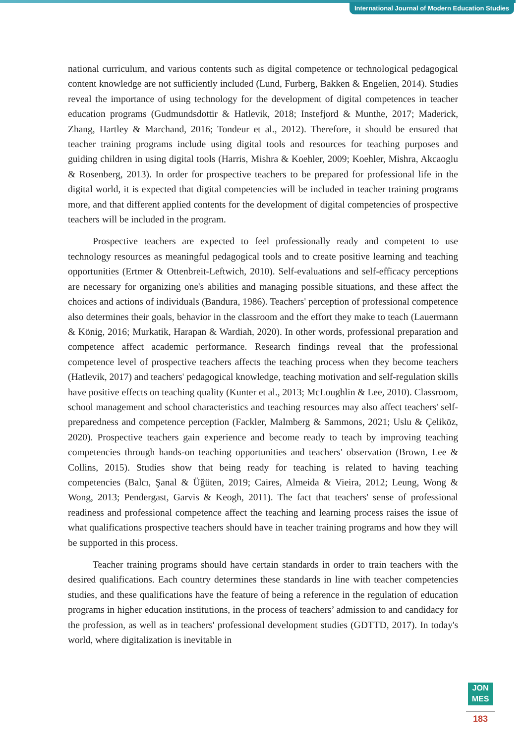International Journal of Modern Education Studies
national curriculum, and various contents such as digital competence or technological pedagogical content knowledge are not sufficiently included (Lund, Furberg, Bakken & Engelien, 2014). Studies reveal the importance of using technology for the development of digital competences in teacher education programs (Gudmundsdottir & Hatlevik, 2018; Instefjord & Munthe, 2017; Maderick, Zhang, Hartley & Marchand, 2016; Tondeur et al., 2012). Therefore, it should be ensured that teacher training programs include using digital tools and resources for teaching purposes and guiding children in using digital tools (Harris, Mishra & Koehler, 2009; Koehler, Mishra, Akcaoglu & Rosenberg, 2013). In order for prospective teachers to be prepared for professional life in the digital world, it is expected that digital competencies will be included in teacher training programs more, and that different applied contents for the development of digital competencies of prospective teachers will be included in the program.
Prospective teachers are expected to feel professionally ready and competent to use technology resources as meaningful pedagogical tools and to create positive learning and teaching opportunities (Ertmer & Ottenbreit-Leftwich, 2010). Self-evaluations and self-efficacy perceptions are necessary for organizing one's abilities and managing possible situations, and these affect the choices and actions of individuals (Bandura, 1986). Teachers' perception of professional competence also determines their goals, behavior in the classroom and the effort they make to teach (Lauermann & König, 2016; Murkatik, Harapan & Wardiah, 2020). In other words, professional preparation and competence affect academic performance. Research findings reveal that the professional competence level of prospective teachers affects the teaching process when they become teachers (Hatlevik, 2017) and teachers' pedagogical knowledge, teaching motivation and self-regulation skills have positive effects on teaching quality (Kunter et al., 2013; McLoughlin & Lee, 2010). Classroom, school management and school characteristics and teaching resources may also affect teachers' self-preparedness and competence perception (Fackler, Malmberg & Sammons, 2021; Uslu & Çeliköz, 2020). Prospective teachers gain experience and become ready to teach by improving teaching competencies through hands-on teaching opportunities and teachers' observation (Brown, Lee & Collins, 2015). Studies show that being ready for teaching is related to having teaching competencies (Balcı, Şanal & Üğüten, 2019; Caires, Almeida & Vieira, 2012; Leung, Wong & Wong, 2013; Pendergast, Garvis & Keogh, 2011). The fact that teachers' sense of professional readiness and professional competence affect the teaching and learning process raises the issue of what qualifications prospective teachers should have in teacher training programs and how they will be supported in this process.
Teacher training programs should have certain standards in order to train teachers with the desired qualifications. Each country determines these standards in line with teacher competencies studies, and these qualifications have the feature of being a reference in the regulation of education programs in higher education institutions, in the process of teachers’ admission to and candidacy for the profession, as well as in teachers' professional development studies (GDTTD, 2017). In today's world, where digitalization is inevitable in
JON
MES
183